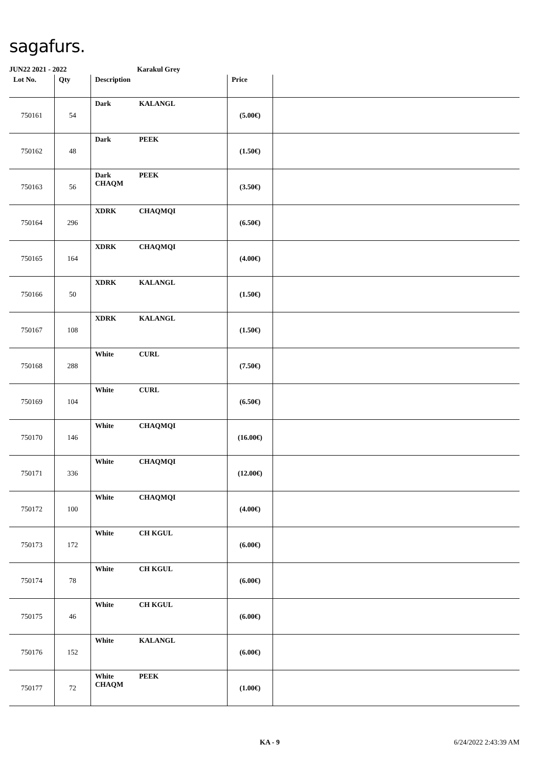sagafurs.
JUN22 2021 - 2022 Karakul Grey
| Lot No. | Qty | Description | Price | |
| --- | --- | --- | --- | --- |
| 750161 | 54 | Dark KALANGL | (5.00€) | |
| 750162 | 48 | Dark PEEK | (1.50€) | |
| 750163 | 56 | Dark PEEK CHAQM | (3.50€) | |
| 750164 | 296 | XDRK CHAQMQI | (6.50€) | |
| 750165 | 164 | XDRK CHAQMQI | (4.00€) | |
| 750166 | 50 | XDRK KALANGL | (1.50€) | |
| 750167 | 108 | XDRK KALANGL | (1.50€) | |
| 750168 | 288 | White CURL | (7.50€) | |
| 750169 | 104 | White CURL | (6.50€) | |
| 750170 | 146 | White CHAQMQI | (16.00€) | |
| 750171 | 336 | White CHAQMQI | (12.00€) | |
| 750172 | 100 | White CHAQMQI | (4.00€) | |
| 750173 | 172 | White CH KGUL | (6.00€) | |
| 750174 | 78 | White CH KGUL | (6.00€) | |
| 750175 | 46 | White CH KGUL | (6.00€) | |
| 750176 | 152 | White KALANGL | (6.00€) | |
| 750177 | 72 | White PEEK CHAQM | (1.00€) | |
KA - 9 6/24/2022 2:43:39 AM